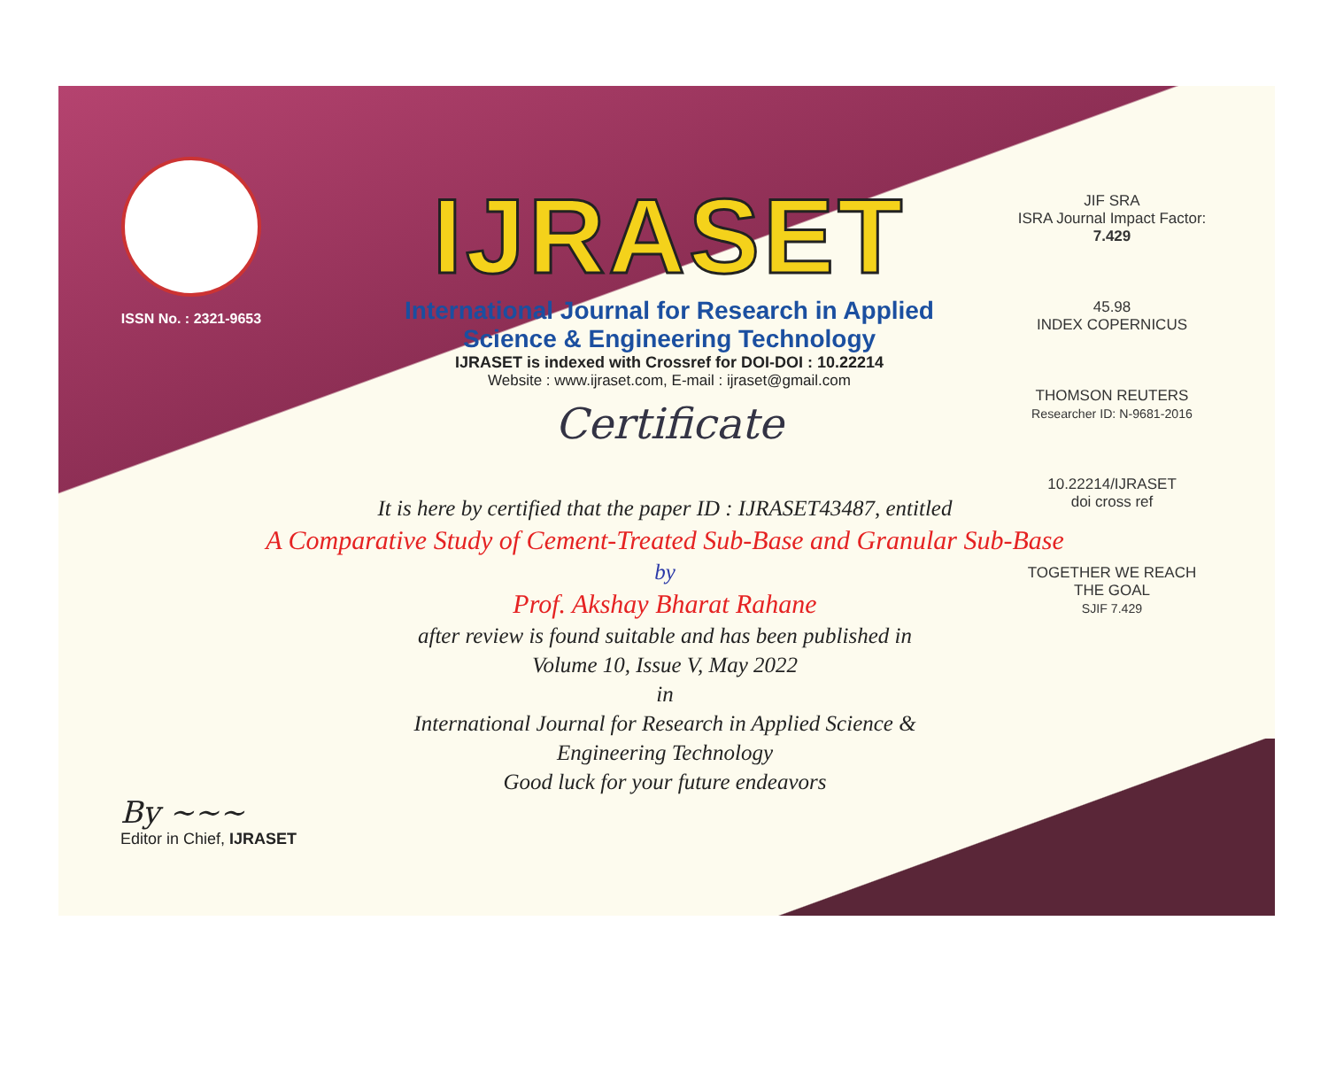ISSN No. : 2321-9653
IJRASET
International Journal for Research in Applied
Science & Engineering Technology
IJRASET is indexed with Crossref for DOI-DOI : 10.22214
Website : www.ijraset.com, E-mail : ijraset@gmail.com
Certificate
JIF SRA
ISRA Journal Impact Factor: 7.429
45.98
INDEX COPERNICUS
THOMSON REUTERS
Researcher ID: N-9681-2016
10.22214/IJRASET
doi cross ref
TOGETHER WE REACH THE GOAL
SJIF 7.429
It is here by certified that the paper ID : IJRASET43487, entitled
A Comparative Study of Cement-Treated Sub-Base and Granular Sub-Base
by
Prof. Akshay Bharat Rahane
after review is found suitable and has been published in
Volume 10, Issue V, May 2022
in
International Journal for Research in Applied Science &
Engineering Technology
Good luck for your future endeavors
By ~~~
Editor in Chief, IJRASET